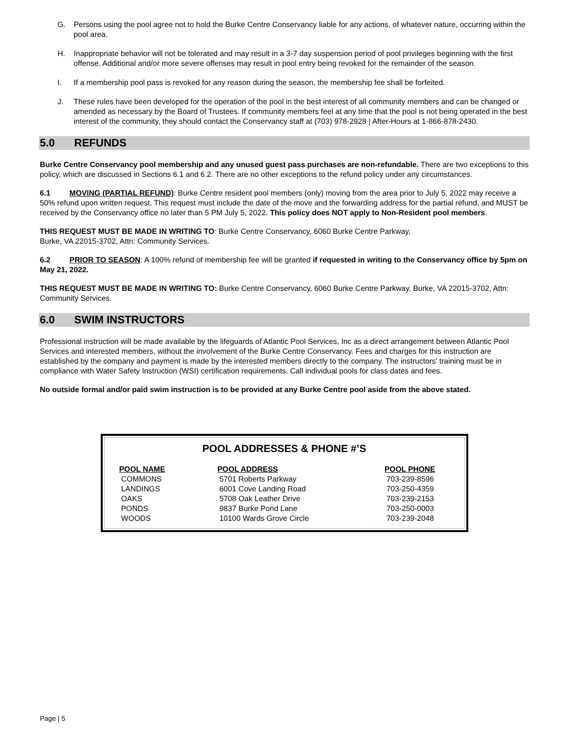G. Persons using the pool agree not to hold the Burke Centre Conservancy liable for any actions, of whatever nature, occurring within the pool area.
H. Inappropriate behavior will not be tolerated and may result in a 3-7 day suspension period of pool privileges beginning with the first offense. Additional and/or more severe offenses may result in pool entry being revoked for the remainder of the season.
I. If a membership pool pass is revoked for any reason during the season, the membership fee shall be forfeited.
J. These rules have been developed for the operation of the pool in the best interest of all community members and can be changed or amended as necessary by the Board of Trustees. If community members feel at any time that the pool is not being operated in the best interest of the community, they should contact the Conservancy staff at (703) 978-2928 | After-Hours at 1-866-878-2430.
5.0 REFUNDS
Burke Centre Conservancy pool membership and any unused guest pass purchases are non-refundable. There are two exceptions to this policy, which are discussed in Sections 6.1 and 6.2. There are no other exceptions to the refund policy under any circumstances.
6.1 MOVING (PARTIAL REFUND): Burke Centre resident pool members (only) moving from the area prior to July 5, 2022 may receive a 50% refund upon written request. This request must include the date of the move and the forwarding address for the partial refund, and MUST be received by the Conservancy office no later than 5 PM July 5, 2022. This policy does NOT apply to Non-Resident pool members.
THIS REQUEST MUST BE MADE IN WRITING TO: Burke Centre Conservancy, 6060 Burke Centre Parkway,
Burke, VA 22015-3702, Attn: Community Services.
6.2 PRIOR TO SEASON: A 100% refund of membership fee will be granted if requested in writing to the Conservancy office by 5pm on May 21, 2022.
THIS REQUEST MUST BE MADE IN WRITING TO: Burke Centre Conservancy, 6060 Burke Centre Parkway, Burke, VA 22015-3702, Attn: Community Services.
6.0 SWIM INSTRUCTORS
Professional instruction will be made available by the lifeguards of Atlantic Pool Services, Inc as a direct arrangement between Atlantic Pool Services and interested members, without the involvement of the Burke Centre Conservancy. Fees and charges for this instruction are established by the company and payment is made by the interested members directly to the company. The instructors' training must be in compliance with Water Safety Instruction (WSI) certification requirements. Call individual pools for class dates and fees.
No outside formal and/or paid swim instruction is to be provided at any Burke Centre pool aside from the above stated.
POOL ADDRESSES & PHONE #’S
| POOL NAME | POOL ADDRESS | POOL PHONE |
| --- | --- | --- |
| COMMONS | 5701 Roberts Parkway | 703-239-8596 |
| LANDINGS | 6001 Cove Landing Road | 703-250-4359 |
| OAKS | 5708 Oak Leather Drive | 703-239-2153 |
| PONDS | 9837 Burke Pond Lane | 703-250-0003 |
| WOODS | 10100 Wards Grove Circle | 703-239-2048 |
Page | 5